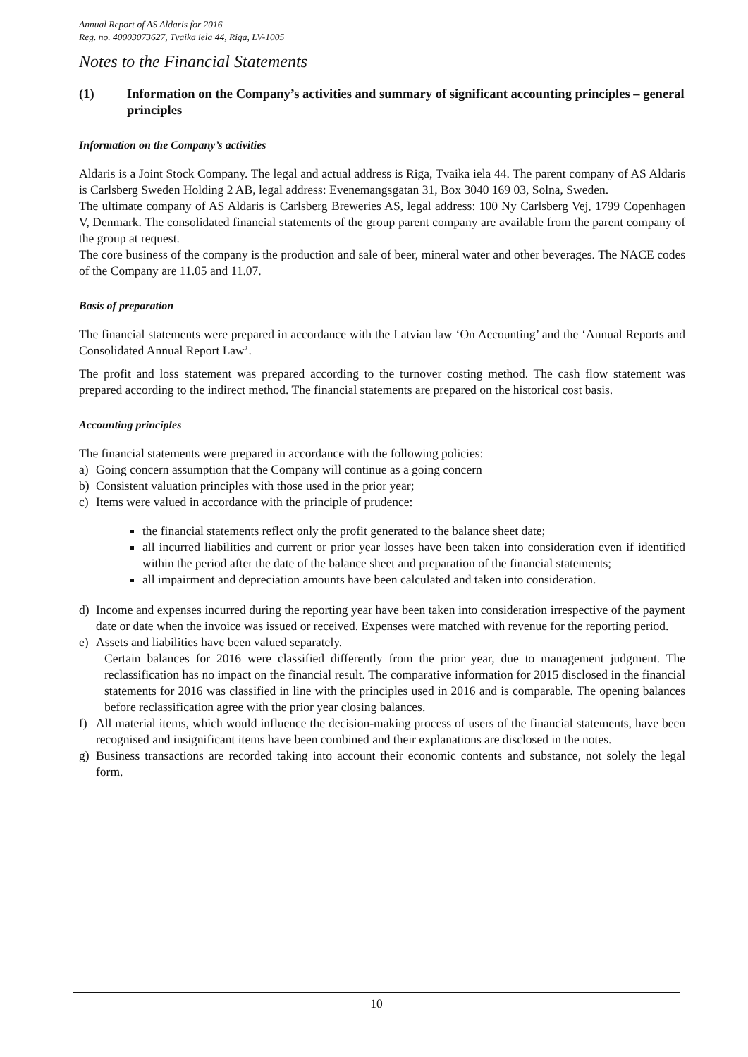Annual Report of AS Aldaris for 2016
Reg. no. 40003073627, Tvaika iela 44, Riga, LV-1005
Notes to the Financial Statements
(1) Information on the Company’s activities and summary of significant accounting principles – general principles
Information on the Company’s activities
Aldaris is a Joint Stock Company. The legal and actual address is Riga, Tvaika iela 44. The parent company of AS Aldaris is Carlsberg Sweden Holding 2 AB, legal address: Evenemangsgatan 31, Box 3040 169 03, Solna, Sweden.
The ultimate company of AS Aldaris is Carlsberg Breweries AS, legal address: 100 Ny Carlsberg Vej, 1799 Copenhagen V, Denmark. The consolidated financial statements of the group parent company are available from the parent company of the group at request.
The core business of the company is the production and sale of beer, mineral water and other beverages. The NACE codes of the Company are 11.05 and 11.07.
Basis of preparation
The financial statements were prepared in accordance with the Latvian law ‘On Accounting’ and the ‘Annual Reports and Consolidated Annual Report Law’.
The profit and loss statement was prepared according to the turnover costing method. The cash flow statement was prepared according to the indirect method. The financial statements are prepared on the historical cost basis.
Accounting principles
The financial statements were prepared in accordance with the following policies:
a) Going concern assumption that the Company will continue as a going concern
b) Consistent valuation principles with those used in the prior year;
c) Items were valued in accordance with the principle of prudence:
the financial statements reflect only the profit generated to the balance sheet date;
all incurred liabilities and current or prior year losses have been taken into consideration even if identified within the period after the date of the balance sheet and preparation of the financial statements;
all impairment and depreciation amounts have been calculated and taken into consideration.
d) Income and expenses incurred during the reporting year have been taken into consideration irrespective of the payment date or date when the invoice was issued or received. Expenses were matched with revenue for the reporting period.
e) Assets and liabilities have been valued separately.
Certain balances for 2016 were classified differently from the prior year, due to management judgment. The reclassification has no impact on the financial result. The comparative information for 2015 disclosed in the financial statements for 2016 was classified in line with the principles used in 2016 and is comparable. The opening balances before reclassification agree with the prior year closing balances.
f) All material items, which would influence the decision-making process of users of the financial statements, have been recognised and insignificant items have been combined and their explanations are disclosed in the notes.
g) Business transactions are recorded taking into account their economic contents and substance, not solely the legal form.
10